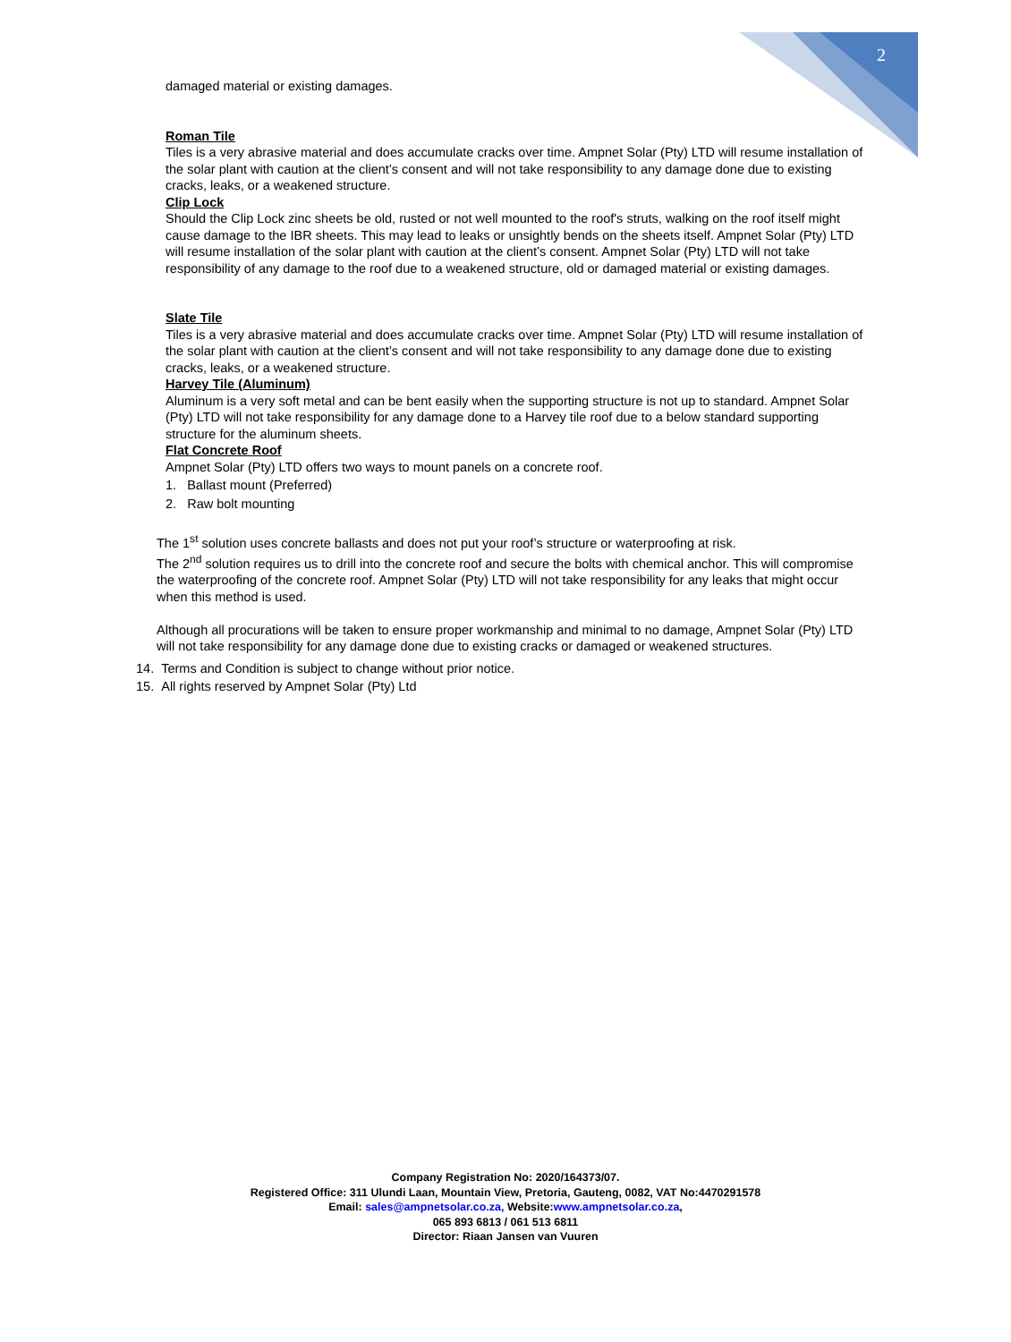2
damaged material or existing damages.
Roman Tile
Tiles is a very abrasive material and does accumulate cracks over time. Ampnet Solar (Pty) LTD will resume installation of the solar plant with caution at the client’s consent and will not take responsibility to any damage done due to existing cracks, leaks, or a weakened structure.
Clip Lock
Should the Clip Lock zinc sheets be old, rusted or not well mounted to the roof's struts, walking on the roof itself might cause damage to the IBR sheets. This may lead to leaks or unsightly bends on the sheets itself. Ampnet Solar (Pty) LTD will resume installation of the solar plant with caution at the client’s consent. Ampnet Solar (Pty) LTD will not take responsibility of any damage to the roof due to a weakened structure, old or damaged material or existing damages.
Slate Tile
Tiles is a very abrasive material and does accumulate cracks over time. Ampnet Solar (Pty) LTD will resume installation of the solar plant with caution at the client’s consent and will not take responsibility to any damage done due to existing cracks, leaks, or a weakened structure.
Harvey Tile (Aluminum)
Aluminum is a very soft metal and can be bent easily when the supporting structure is not up to standard. Ampnet Solar (Pty) LTD will not take responsibility for any damage done to a Harvey tile roof due to a below standard supporting structure for the aluminum sheets.
Flat Concrete Roof
Ampnet Solar (Pty) LTD offers two ways to mount panels on a concrete roof.
1. Ballast mount (Preferred)
2. Raw bolt mounting
The 1<sup>st</sup> solution uses concrete ballasts and does not put your roof’s structure or waterproofing at risk.
The 2<sup>nd</sup> solution requires us to drill into the concrete roof and secure the bolts with chemical anchor. This will compromise the waterproofing of the concrete roof. Ampnet Solar (Pty) LTD will not take responsibility for any leaks that might occur when this method is used.
Although all procurations will be taken to ensure proper workmanship and minimal to no damage, Ampnet Solar (Pty) LTD will not take responsibility for any damage done due to existing cracks or damaged or weakened structures.
14. Terms and Condition is subject to change without prior notice.
15. All rights reserved by Ampnet Solar (Pty) Ltd
Company Registration No: 2020/164373/07.
Registered Office: 311 Ulundi Laan, Mountain View, Pretoria, Gauteng, 0082, VAT No:4470291578
Email: sales@ampnetsolar.co.za, Website:www.ampnetsolar.co.za,
065 893 6813 / 061 513 6811
Director: Riaan Jansen van Vuuren